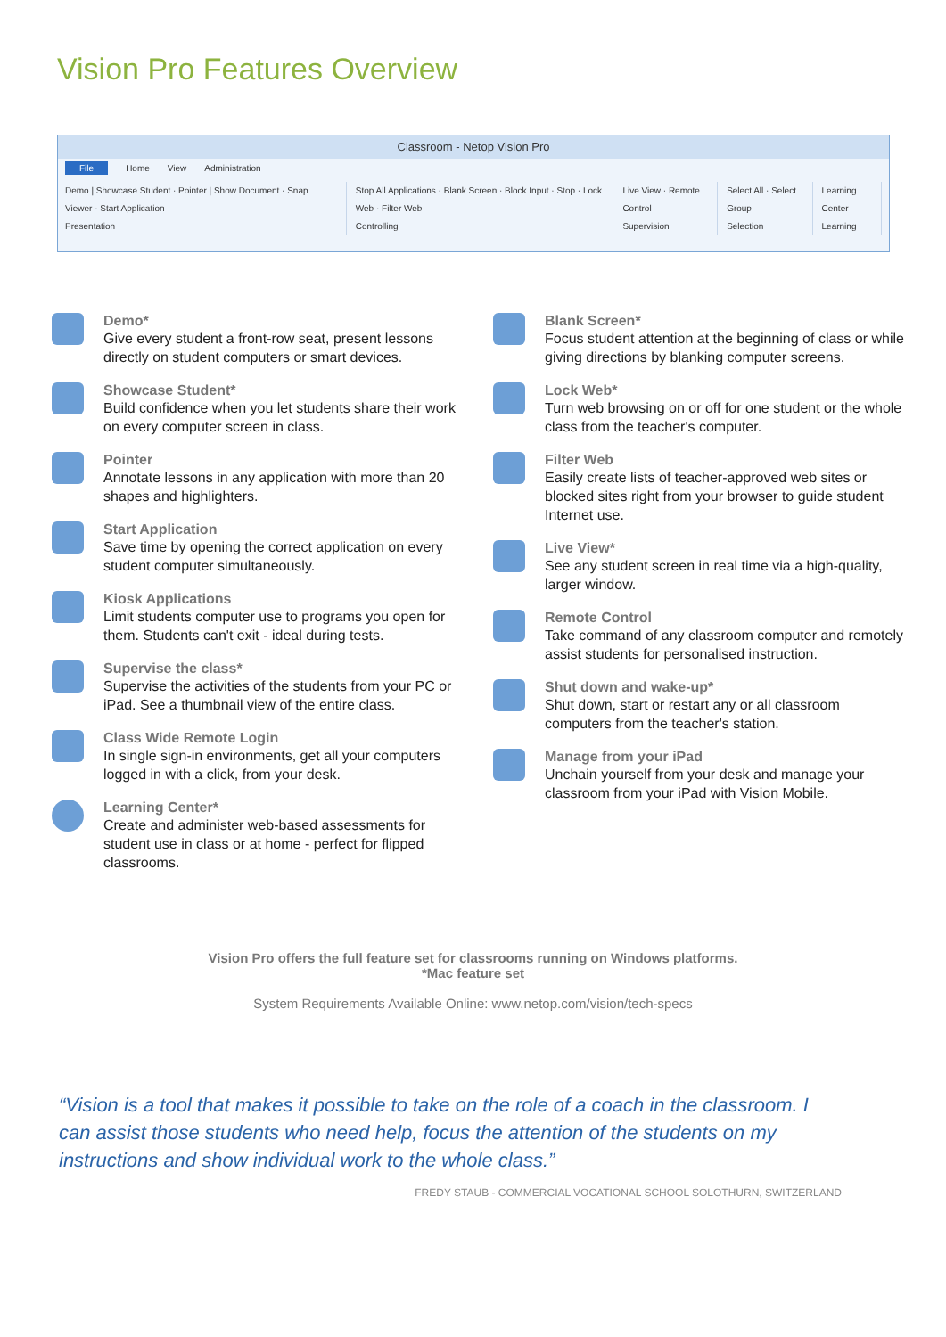Vision Pro Features Overview
Classroom - Netop Vision Pro
File Home View Administration
Demo | Showcase Student · Pointer | Show Document · Snap Viewer · Start Application
Presentation
Stop All Applications · Blank Screen · Block Input · Stop · Lock Web · Filter Web
Controlling
Live View · Remote Control
Supervision
Select All · Select Group
Selection
Learning Center
Learning
Demo*
Give every student a front-row seat, present lessons directly on student computers or smart devices.
Showcase Student*
Build confidence when you let students share their work on every computer screen in class.
Pointer
Annotate lessons in any application with more than 20 shapes and highlighters.
Start Application
Save time by opening the correct application on every student computer simultaneously.
Kiosk Applications
Limit students computer use to programs you open for them. Students can't exit - ideal during tests.
Supervise the class*
Supervise the activities of the students from your PC or iPad. See a thumbnail view of the entire class.
Class Wide Remote Login
In single sign-in environments, get all your computers logged in with a click, from your desk.
Learning Center*
Create and administer web-based assessments for student use in class or at home - perfect for flipped classrooms.
Blank Screen*
Focus student attention at the beginning of class or while giving directions by blanking computer screens.
Lock Web*
Turn web browsing on or off for one student or the whole class from the teacher's computer.
Filter Web
Easily create lists of teacher-approved web sites or blocked sites right from your browser to guide student Internet use.
Live View*
See any student screen in real time via a high-quality, larger window.
Remote Control
Take command of any classroom computer and remotely assist students for personalised instruction.
Shut down and wake-up*
Shut down, start or restart any or all classroom computers from the teacher's station.
Manage from your iPad
Unchain yourself from your desk and manage your classroom from your iPad with Vision Mobile.
Vision Pro offers the full feature set for classrooms running on Windows platforms.
*Mac feature set
System Requirements Available Online: www.netop.com/vision/tech-specs
“Vision is a tool that makes it possible to take on the role of a coach in the classroom. I can assist those students who need help, focus the attention of the students on my instructions and show individual work to the whole class.”
FREDY STAUB - COMMERCIAL VOCATIONAL SCHOOL SOLOTHURN, SWITZERLAND